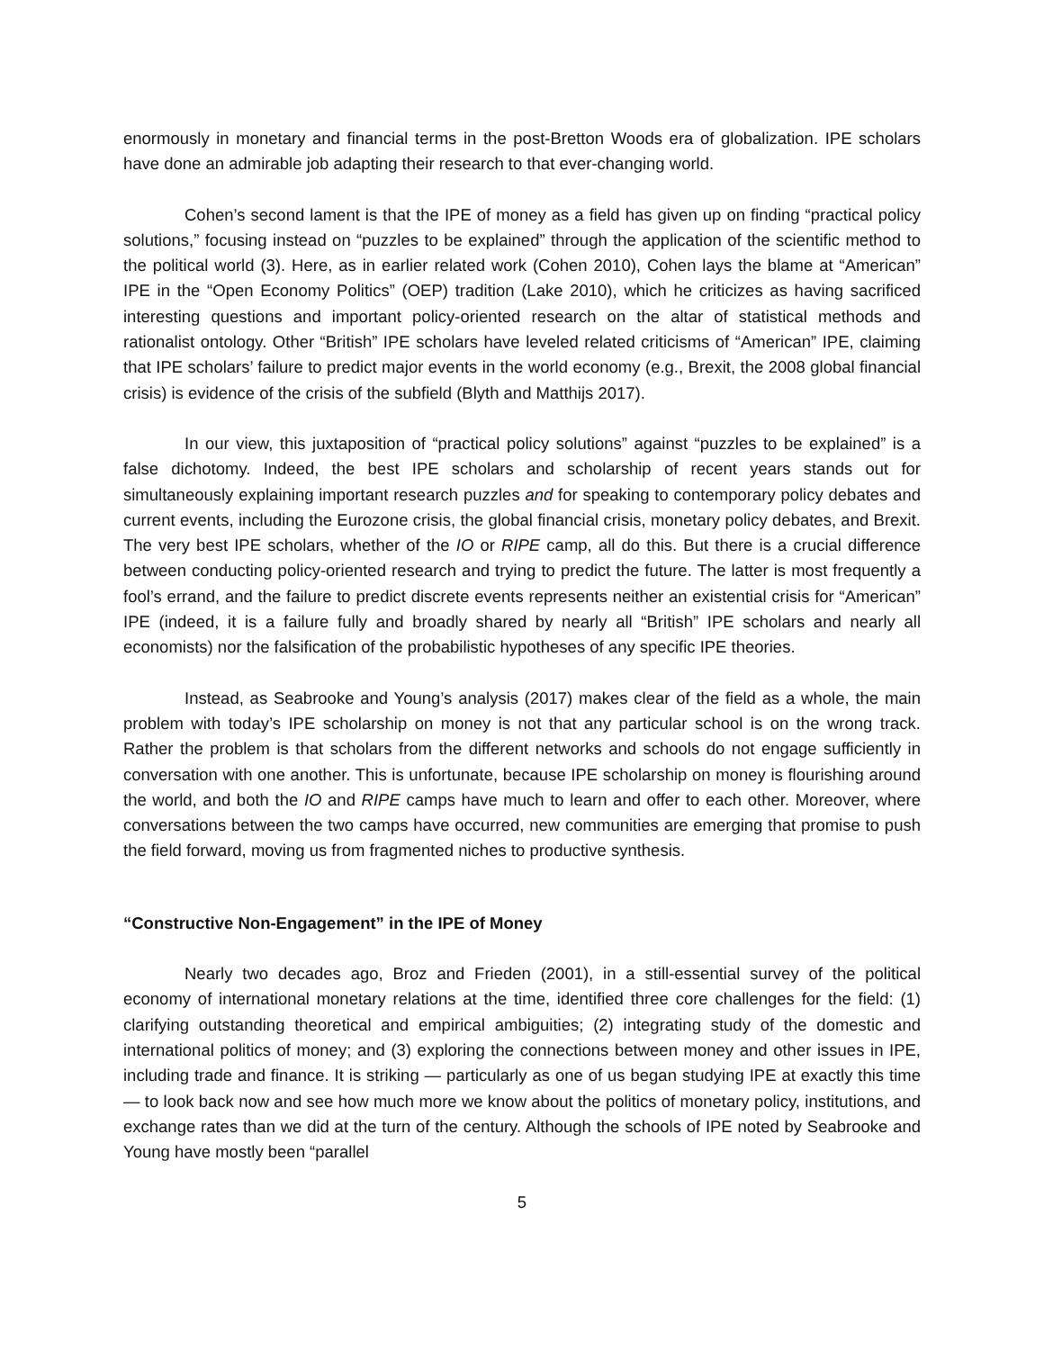enormously in monetary and financial terms in the post-Bretton Woods era of globalization. IPE scholars have done an admirable job adapting their research to that ever-changing world.
Cohen’s second lament is that the IPE of money as a field has given up on finding “practical policy solutions,” focusing instead on “puzzles to be explained” through the application of the scientific method to the political world (3). Here, as in earlier related work (Cohen 2010), Cohen lays the blame at “American” IPE in the “Open Economy Politics” (OEP) tradition (Lake 2010), which he criticizes as having sacrificed interesting questions and important policy-oriented research on the altar of statistical methods and rationalist ontology. Other “British” IPE scholars have leveled related criticisms of “American” IPE, claiming that IPE scholars’ failure to predict major events in the world economy (e.g., Brexit, the 2008 global financial crisis) is evidence of the crisis of the subfield (Blyth and Matthijs 2017).
In our view, this juxtaposition of “practical policy solutions” against “puzzles to be explained” is a false dichotomy. Indeed, the best IPE scholars and scholarship of recent years stands out for simultaneously explaining important research puzzles and for speaking to contemporary policy debates and current events, including the Eurozone crisis, the global financial crisis, monetary policy debates, and Brexit. The very best IPE scholars, whether of the IO or RIPE camp, all do this. But there is a crucial difference between conducting policy-oriented research and trying to predict the future. The latter is most frequently a fool’s errand, and the failure to predict discrete events represents neither an existential crisis for “American” IPE (indeed, it is a failure fully and broadly shared by nearly all “British” IPE scholars and nearly all economists) nor the falsification of the probabilistic hypotheses of any specific IPE theories.
Instead, as Seabrooke and Young’s analysis (2017) makes clear of the field as a whole, the main problem with today’s IPE scholarship on money is not that any particular school is on the wrong track. Rather the problem is that scholars from the different networks and schools do not engage sufficiently in conversation with one another. This is unfortunate, because IPE scholarship on money is flourishing around the world, and both the IO and RIPE camps have much to learn and offer to each other. Moreover, where conversations between the two camps have occurred, new communities are emerging that promise to push the field forward, moving us from fragmented niches to productive synthesis.
“Constructive Non-Engagement” in the IPE of Money
Nearly two decades ago, Broz and Frieden (2001), in a still-essential survey of the political economy of international monetary relations at the time, identified three core challenges for the field: (1) clarifying outstanding theoretical and empirical ambiguities; (2) integrating study of the domestic and international politics of money; and (3) exploring the connections between money and other issues in IPE, including trade and finance. It is striking — particularly as one of us began studying IPE at exactly this time — to look back now and see how much more we know about the politics of monetary policy, institutions, and exchange rates than we did at the turn of the century. Although the schools of IPE noted by Seabrooke and Young have mostly been “parallel
5